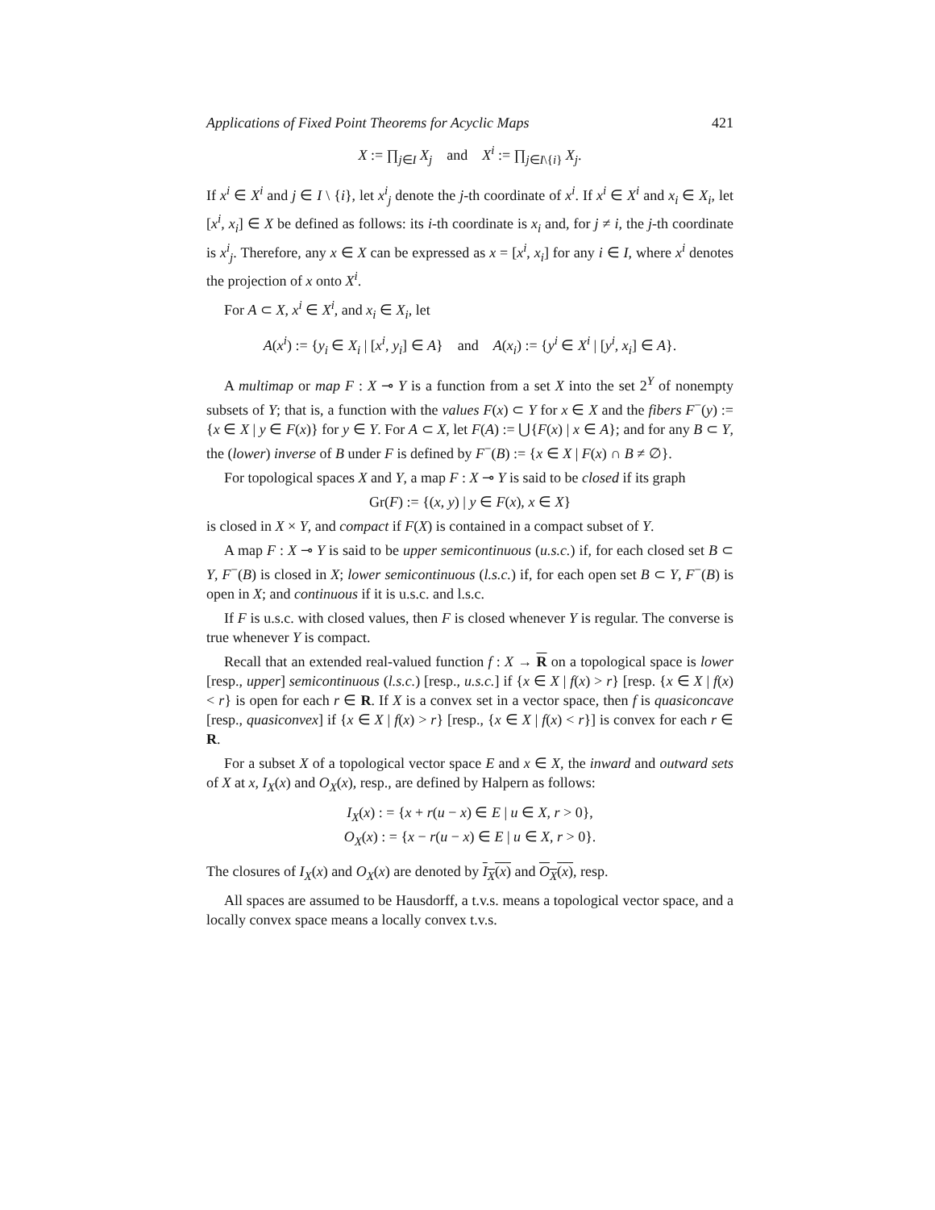Applications of Fixed Point Theorems for Acyclic Maps 421
X := ∏<sub>j∈I</sub> X<sub>j</sub> and X<sup>i</sup> := ∏<sub>j∈I\{i}</sub> X<sub>j</sub>.
If x<sup>i</sup> ∈ X<sup>i</sup> and j ∈ I \ {i}, let x<sup>i</sup><sub>j</sub> denote the j-th coordinate of x<sup>i</sup>. If x<sup>i</sup> ∈ X<sup>i</sup> and x<sub>i</sub> ∈ X<sub>i</sub>, let [x<sup>i</sup>, x<sub>i</sub>] ∈ X be defined as follows: its i-th coordinate is x<sub>i</sub> and, for j ≠ i, the j-th coordinate is x<sup>i</sup><sub>j</sub>. Therefore, any x ∈ X can be expressed as x = [x<sup>i</sup>, x<sub>i</sub>] for any i ∈ I, where x<sup>i</sup> denotes the projection of x onto X<sup>i</sup>.
For A ⊂ X, x<sup>i</sup> ∈ X<sup>i</sup>, and x<sub>i</sub> ∈ X<sub>i</sub>, let
A(x<sup>i</sup>) := {y<sub>i</sub> ∈ X<sub>i</sub> | [x<sup>i</sup>, y<sub>i</sub>] ∈ A} and A(x<sub>i</sub>) := {y<sup>i</sup> ∈ X<sup>i</sup> | [y<sup>i</sup>, x<sub>i</sub>] ∈ A}.
A multimap or map F : X ⊸ Y is a function from a set X into the set 2<sup>Y</sup> of nonempty subsets of Y; that is, a function with the values F(x) ⊂ Y for x ∈ X and the fibers F<sup>−</sup>(y) := {x ∈ X | y ∈ F(x)} for y ∈ Y. For A ⊂ X, let F(A) := ⋃{F(x) | x ∈ A}; and for any B ⊂ Y, the (lower) inverse of B under F is defined by F<sup>−</sup>(B) := {x ∈ X | F(x) ∩ B ≠ ∅}.
For topological spaces X and Y, a map F : X ⊸ Y is said to be closed if its graph
Gr(F) := {(x, y) | y ∈ F(x), x ∈ X}
is closed in X × Y, and compact if F(X) is contained in a compact subset of Y.
A map F : X ⊸ Y is said to be upper semicontinuous (u.s.c.) if, for each closed set B ⊂ Y, F<sup>−</sup>(B) is closed in X; lower semicontinuous (l.s.c.) if, for each open set B ⊂ Y, F<sup>−</sup>(B) is open in X; and continuous if it is u.s.c. and l.s.c.
If F is u.s.c. with closed values, then F is closed whenever Y is regular. The converse is true whenever Y is compact.
Recall that an extended real-valued function f : X → R on a topological space is lower [resp., upper] semicontinuous (l.s.c.) [resp., u.s.c.] if {x ∈ X | f(x) > r} [resp. {x ∈ X | f(x) < r} is open for each r ∈ R. If X is a convex set in a vector space, then f is quasiconcave [resp., quasiconvex] if {x ∈ X | f(x) > r} [resp., {x ∈ X | f(x) < r}] is convex for each r ∈ R.
For a subset X of a topological vector space E and x ∈ X, the inward and outward sets of X at x, I<sub>X</sub>(x) and O<sub>X</sub>(x), resp., are defined by Halpern as follows:
I<sub>X</sub>(x) : = {x + r(u − x) ∈ E | u ∈ X, r > 0},
O<sub>X</sub>(x) : = {x − r(u − x) ∈ E | u ∈ X, r > 0}.
The closures of I<sub>X</sub>(x) and O<sub>X</sub>(x) are denoted by I<sub>X</sub>(x) and O<sub>X</sub>(x), resp.
All spaces are assumed to be Hausdorff, a t.v.s. means a topological vector space, and a locally convex space means a locally convex t.v.s.